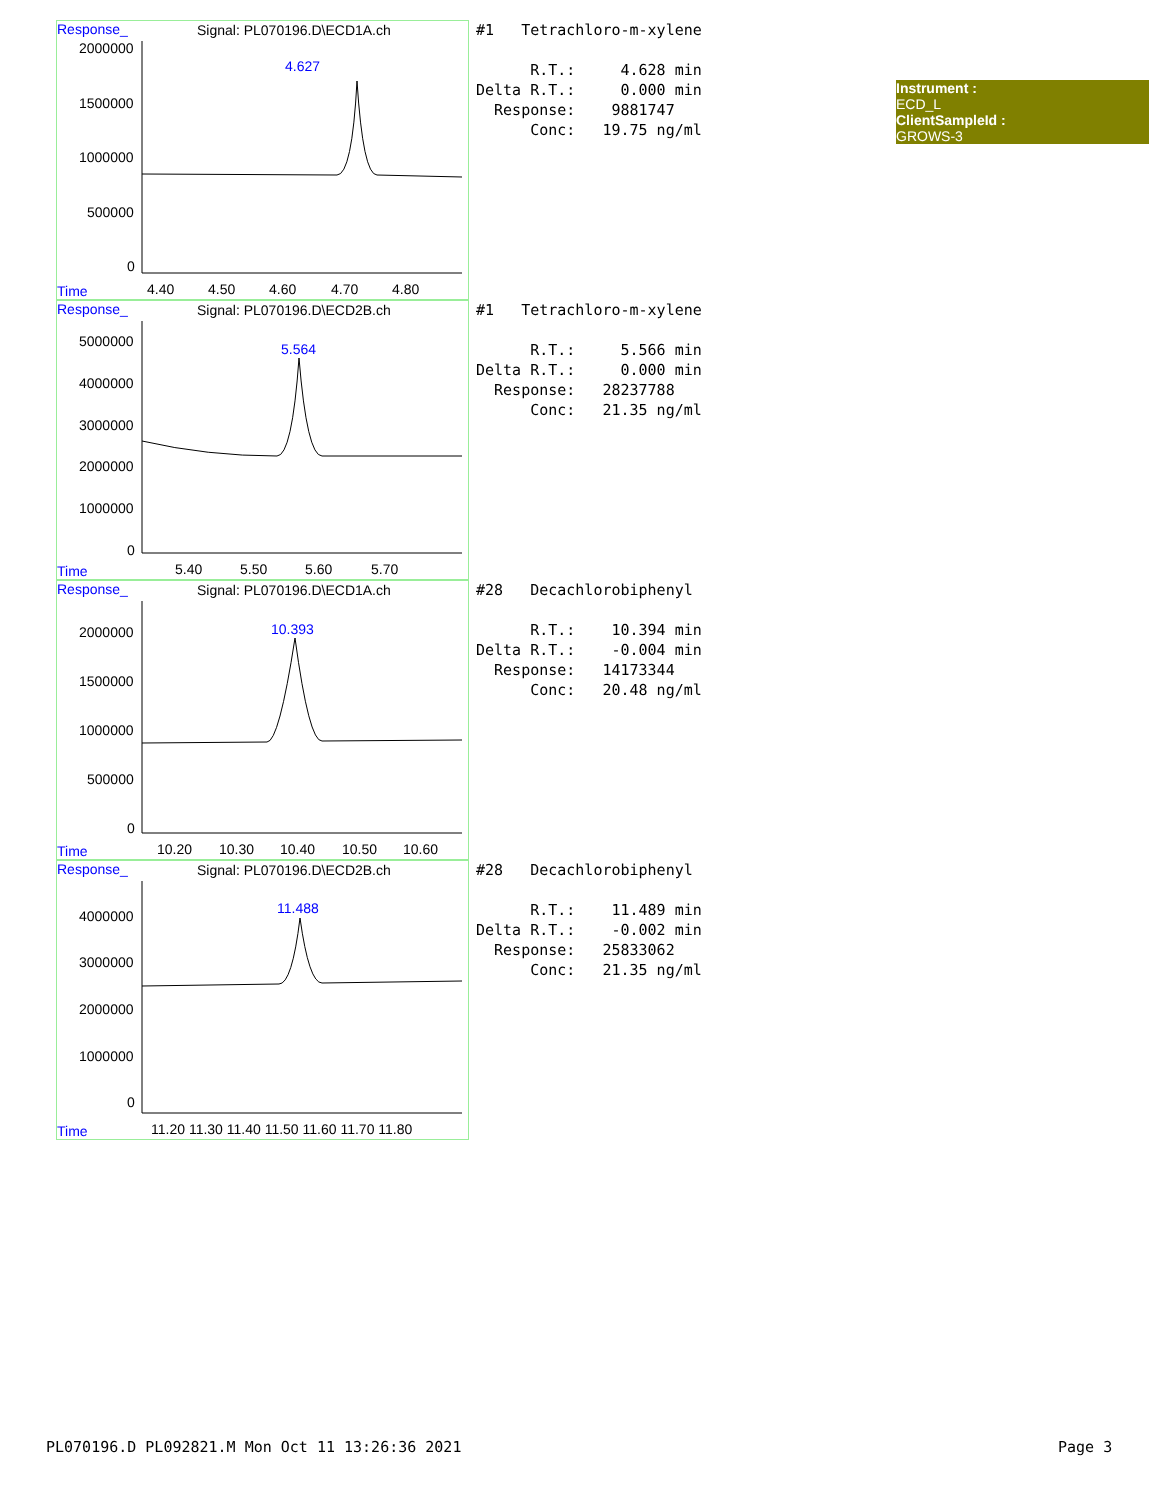Response_ Signal: PL070196.D\ECD1A.ch
2000000
1500000
1000000
500000
0
4.627
4.40
4.50
4.60
4.70
4.80
Time
#1 Tetrachloro-m-xylene R.T.: 4.628 min Delta R.T.: 0.000 min Response: 9881747 Conc: 19.75 ng/ml
Response_ Signal: PL070196.D\ECD2B.ch
5000000
4000000
3000000
2000000
1000000
0
5.564
5.40
5.50
5.60
5.70
Time
#1 Tetrachloro-m-xylene R.T.: 5.566 min Delta R.T.: 0.000 min Response: 28237788 Conc: 21.35 ng/ml
Response_ Signal: PL070196.D\ECD1A.ch
2000000
1500000
1000000
500000
0
10.393
10.20
10.30
10.40
10.50
10.60
Time
#28 Decachlorobiphenyl R.T.: 10.394 min Delta R.T.: -0.004 min Response: 14173344 Conc: 20.48 ng/ml
Response_ Signal: PL070196.D\ECD2B.ch
4000000
3000000
2000000
1000000
0
11.488
11.20 11.30 11.40 11.50 11.60 11.70 11.80
Time
#28 Decachlorobiphenyl R.T.: 11.489 min Delta R.T.: -0.002 min Response: 25833062 Conc: 21.35 ng/ml
Instrument :
ECD_L
ClientSampleId :
GROWS-3
PL070196.D PL092821.M Mon Oct 11 13:26:36 2021
Page 3